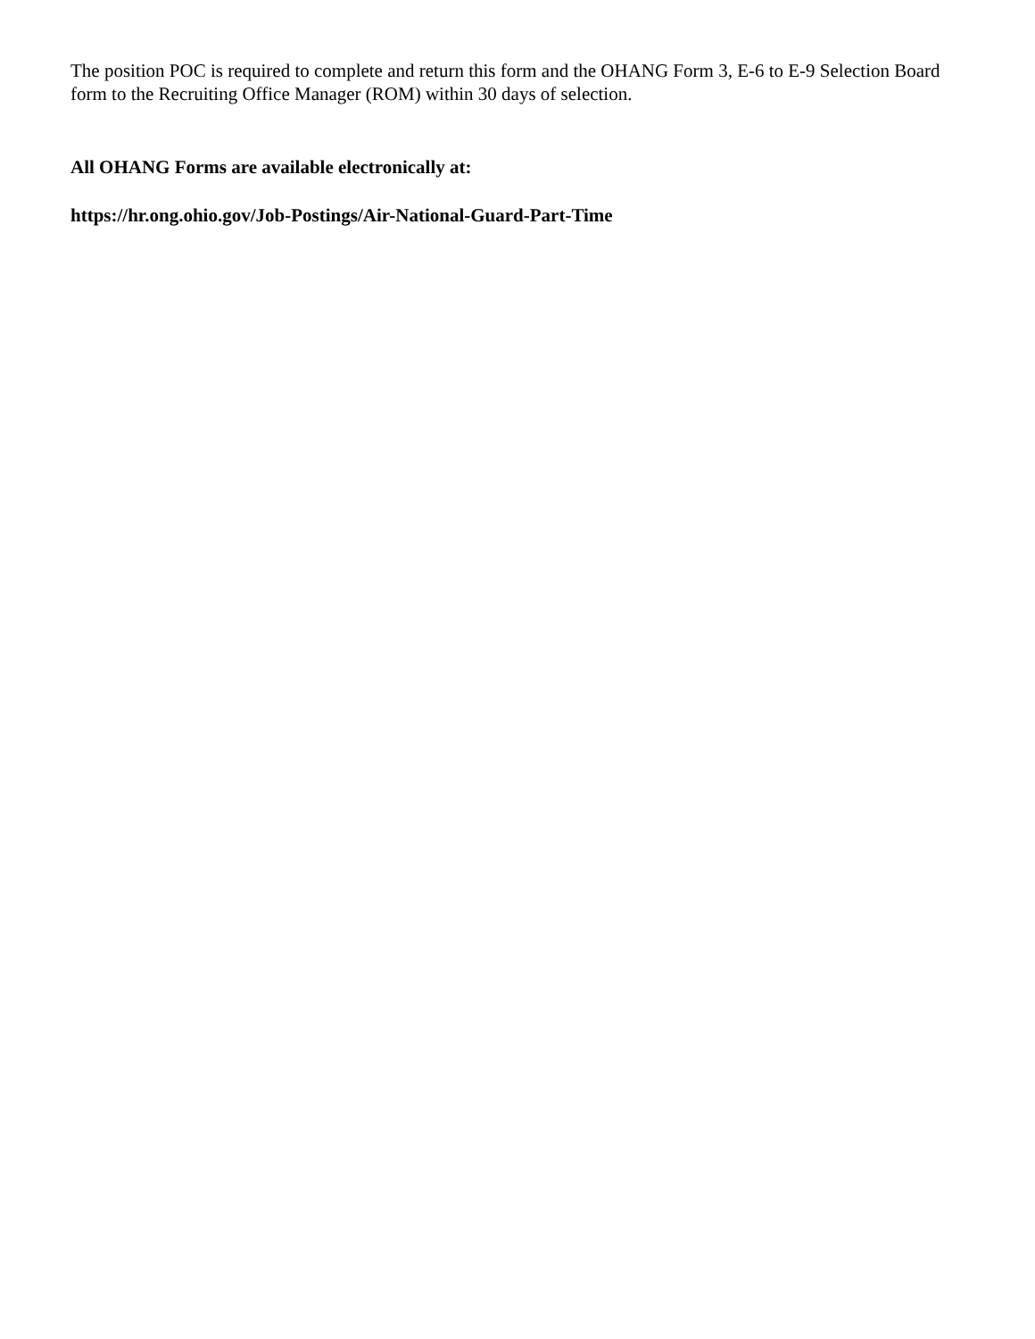The position POC is required to complete and return this form and the OHANG Form 3, E-6 to E-9 Selection Board form to the Recruiting Office Manager (ROM) within 30 days of selection.
All OHANG Forms are available electronically at:
https://hr.ong.ohio.gov/Job-Postings/Air-National-Guard-Part-Time